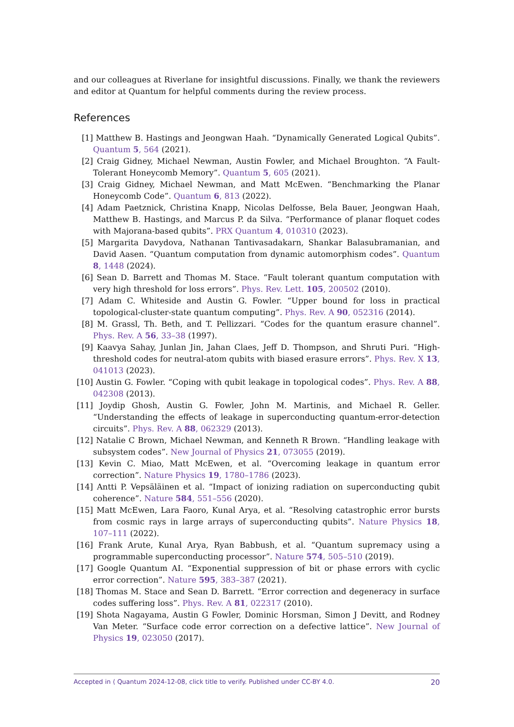and our colleagues at Riverlane for insightful discussions. Finally, we thank the reviewers and editor at Quantum for helpful comments during the review process.
References
[1] Matthew B. Hastings and Jeongwan Haah. “Dynamically Generated Logical Qubits”. Quantum 5, 564 (2021).
[2] Craig Gidney, Michael Newman, Austin Fowler, and Michael Broughton. “A Fault-Tolerant Honeycomb Memory”. Quantum 5, 605 (2021).
[3] Craig Gidney, Michael Newman, and Matt McEwen. “Benchmarking the Planar Honeycomb Code”. Quantum 6, 813 (2022).
[4] Adam Paetznick, Christina Knapp, Nicolas Delfosse, Bela Bauer, Jeongwan Haah, Matthew B. Hastings, and Marcus P. da Silva. “Performance of planar floquet codes with Majorana-based qubits”. PRX Quantum 4, 010310 (2023).
[5] Margarita Davydova, Nathanan Tantivasadakarn, Shankar Balasubramanian, and David Aasen. “Quantum computation from dynamic automorphism codes”. Quantum 8, 1448 (2024).
[6] Sean D. Barrett and Thomas M. Stace. “Fault tolerant quantum computation with very high threshold for loss errors”. Phys. Rev. Lett. 105, 200502 (2010).
[7] Adam C. Whiteside and Austin G. Fowler. “Upper bound for loss in practical topological-cluster-state quantum computing”. Phys. Rev. A 90, 052316 (2014).
[8] M. Grassl, Th. Beth, and T. Pellizzari. “Codes for the quantum erasure channel”. Phys. Rev. A 56, 33–38 (1997).
[9] Kaavya Sahay, Junlan Jin, Jahan Claes, Jeff D. Thompson, and Shruti Puri. “High-threshold codes for neutral-atom qubits with biased erasure errors”. Phys. Rev. X 13, 041013 (2023).
[10] Austin G. Fowler. “Coping with qubit leakage in topological codes”. Phys. Rev. A 88, 042308 (2013).
[11] Joydip Ghosh, Austin G. Fowler, John M. Martinis, and Michael R. Geller. “Understanding the effects of leakage in superconducting quantum-error-detection circuits”. Phys. Rev. A 88, 062329 (2013).
[12] Natalie C Brown, Michael Newman, and Kenneth R Brown. “Handling leakage with subsystem codes”. New Journal of Physics 21, 073055 (2019).
[13] Kevin C. Miao, Matt McEwen, et al. “Overcoming leakage in quantum error correction”. Nature Physics 19, 1780–1786 (2023).
[14] Antti P. Vepsäläinen et al. “Impact of ionizing radiation on superconducting qubit coherence”. Nature 584, 551–556 (2020).
[15] Matt McEwen, Lara Faoro, Kunal Arya, et al. “Resolving catastrophic error bursts from cosmic rays in large arrays of superconducting qubits”. Nature Physics 18, 107–111 (2022).
[16] Frank Arute, Kunal Arya, Ryan Babbush, et al. “Quantum supremacy using a programmable superconducting processor”. Nature 574, 505–510 (2019).
[17] Google Quantum AI. “Exponential suppression of bit or phase errors with cyclic error correction”. Nature 595, 383–387 (2021).
[18] Thomas M. Stace and Sean D. Barrett. “Error correction and degeneracy in surface codes suffering loss”. Phys. Rev. A 81, 022317 (2010).
[19] Shota Nagayama, Austin G Fowler, Dominic Horsman, Simon J Devitt, and Rodney Van Meter. “Surface code error correction on a defective lattice”. New Journal of Physics 19, 023050 (2017).
Accepted in ⟨ Quantum 2024-12-08, click title to verify. Published under CC-BY 4.0. 20